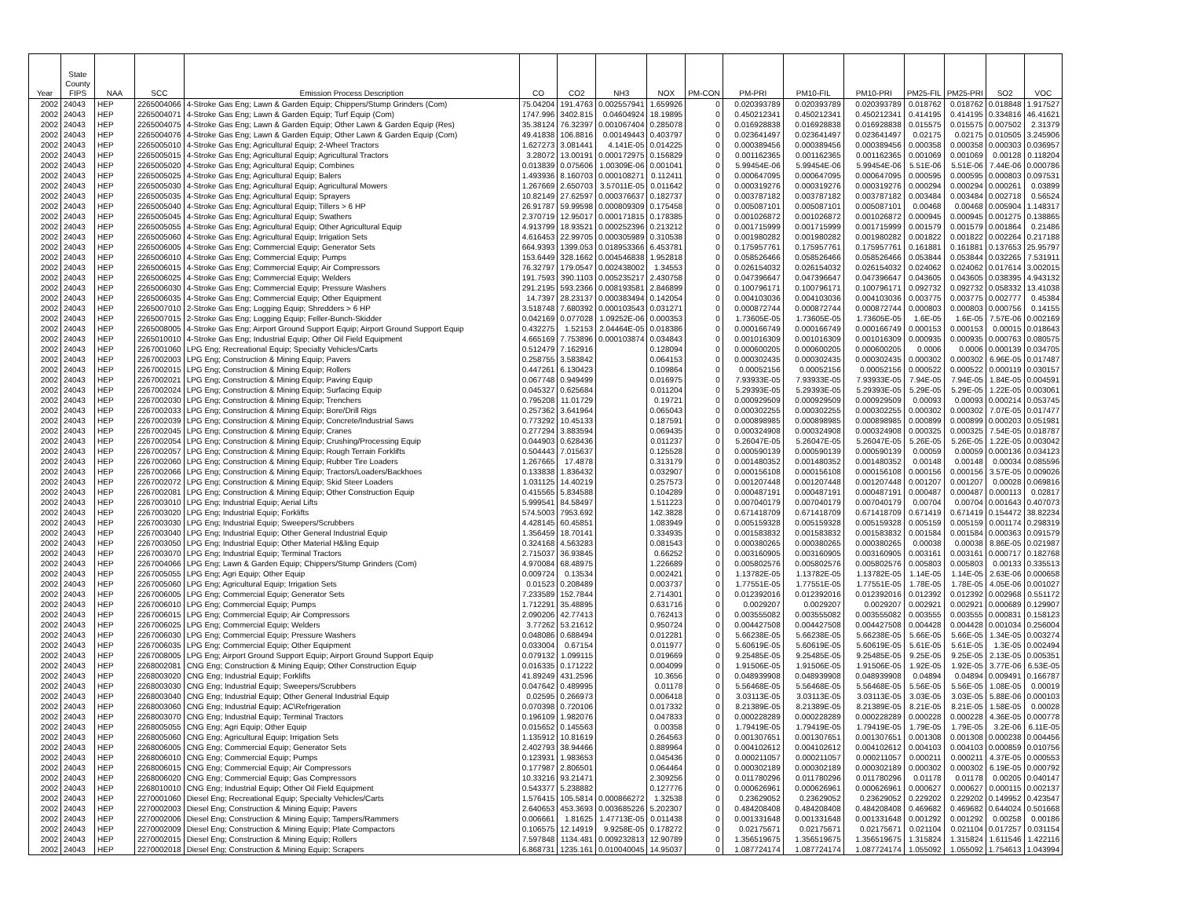| Year | State County FIPS | NAA | SCC | Emission Process Description | CO | CO2 | NH3 | NOX | PM-CON | PM-PRI | PM10-FIL | PM10-PRI | PM25-FIL | PM25-PRI | SO2 | VOC |
| --- | --- | --- | --- | --- | --- | --- | --- | --- | --- | --- | --- | --- | --- | --- | --- | --- |
| 2002 | 24043 | HEP | 2265004066 | 4-Stroke Gas Eng; Lawn & Garden Equip; Chippers/Stump Grinders (Com) | 75.04204 | 191.4763 | 0.002557941 | 1.659926 | 0 | 0.020393789 | 0.020393789 | 0.020393789 | 0.018762 | 0.018762 | 0.018848 | 1.917527 |
| 2002 | 24043 | HEP | 2265004071 | 4-Stroke Gas Eng; Lawn & Garden Equip; Turf Equip (Com) | 1747.996 | 3402.815 | 0.04604924 | 18.19895 | 0 | 0.450212341 | 0.450212341 | 0.450212341 | 0.414195 | 0.414195 | 0.334816 | 46.41621 |
| 2002 | 24043 | HEP | 2265004075 | 4-Stroke Gas Eng; Lawn & Garden Equip; Other Lawn & Garden Equip (Res) | 35.38124 | 76.32397 | 0.001067404 | 0.285078 | 0 | 0.016928838 | 0.016928838 | 0.016928838 | 0.015575 | 0.015575 | 0.007502 | 2.31379 |
| 2002 | 24043 | HEP | 2265004076 | 4-Stroke Gas Eng; Lawn & Garden Equip; Other Lawn & Garden Equip (Com) | 49.41838 | 106.8816 | 0.00149443 | 0.403797 | 0 | 0.023641497 | 0.023641497 | 0.023641497 | 0.02175 | 0.02175 | 0.010505 | 3.245906 |
| 2002 | 24043 | HEP | 2265005010 | 4-Stroke Gas Eng; Agricultural Equip; 2-Wheel Tractors | 1.627273 | 3.081441 | 4.141E-05 | 0.014225 | 0 | 0.000389456 | 0.000389456 | 0.000389456 | 0.000358 | 0.000358 | 0.000303 | 0.036957 |
| 2002 | 24043 | HEP | 2265005015 | 4-Stroke Gas Eng; Agricultural Equip; Agricultural Tractors | 3.28072 | 13.00191 | 0.000172975 | 0.156829 | 0 | 0.001162365 | 0.001162365 | 0.001162365 | 0.001069 | 0.001069 | 0.00128 | 0.118204 |
| 2002 | 24043 | HEP | 2265005020 | 4-Stroke Gas Eng; Agricultural Equip; Combines | 0.013839 | 0.075606 | 1.00309E-06 | 0.001041 | 0 | 5.99454E-06 | 5.99454E-06 | 5.99454E-06 | 5.51E-06 | 5.51E-06 | 7.44E-06 | 0.000786 |
| 2002 | 24043 | HEP | 2265005025 | 4-Stroke Gas Eng; Agricultural Equip; Balers | 1.493936 | 8.160703 | 0.000108271 | 0.112411 | 0 | 0.000647095 | 0.000647095 | 0.000647095 | 0.000595 | 0.000595 | 0.000803 | 0.097531 |
| 2002 | 24043 | HEP | 2265005030 | 4-Stroke Gas Eng; Agricultural Equip; Agricultural Mowers | 1.267669 | 2.650703 | 3.57011E-05 | 0.011642 | 0 | 0.000319276 | 0.000319276 | 0.000319276 | 0.000294 | 0.000294 | 0.000261 | 0.03899 |
| 2002 | 24043 | HEP | 2265005035 | 4-Stroke Gas Eng; Agricultural Equip; Sprayers | 10.82149 | 27.62597 | 0.000376637 | 0.182737 | 0 | 0.003787182 | 0.003787182 | 0.003787182 | 0.003484 | 0.003484 | 0.002718 | 0.56524 |
| 2002 | 24043 | HEP | 2265005040 | 4-Stroke Gas Eng; Agricultural Equip; Tillers > 6 HP | 26.91787 | 59.99598 | 0.000809309 | 0.175458 | 0 | 0.005087101 | 0.005087101 | 0.005087101 | 0.00468 | 0.00468 | 0.005904 | 1.148317 |
| 2002 | 24043 | HEP | 2265005045 | 4-Stroke Gas Eng; Agricultural Equip; Swathers | 2.370719 | 12.95017 | 0.000171815 | 0.178385 | 0 | 0.001026872 | 0.001026872 | 0.001026872 | 0.000945 | 0.000945 | 0.001275 | 0.138865 |
| 2002 | 24043 | HEP | 2265005055 | 4-Stroke Gas Eng; Agricultural Equip; Other Agricultural Equip | 4.913799 | 18.93521 | 0.000252396 | 0.213212 | 0 | 0.001715999 | 0.001715999 | 0.001715999 | 0.001579 | 0.001579 | 0.001864 | 0.21486 |
| 2002 | 24043 | HEP | 2265005060 | 4-Stroke Gas Eng; Agricultural Equip; Irrigation Sets | 4.616453 | 22.99705 | 0.000305989 | 0.310538 | 0 | 0.001980282 | 0.001980282 | 0.001980282 | 0.001822 | 0.001822 | 0.002264 | 0.217188 |
| 2002 | 24043 | HEP | 2265006005 | 4-Stroke Gas Eng; Commercial Equip; Generator Sets | 664.9393 | 1399.053 | 0.018953366 | 6.453781 | 0 | 0.175957761 | 0.175957761 | 0.175957761 | 0.161881 | 0.161881 | 0.137653 | 25.95797 |
| 2002 | 24043 | HEP | 2265006010 | 4-Stroke Gas Eng; Commercial Equip; Pumps | 153.6449 | 328.1662 | 0.004546838 | 1.952818 | 0 | 0.058526466 | 0.058526466 | 0.058526466 | 0.053844 | 0.053844 | 0.032265 | 7.531911 |
| 2002 | 24043 | HEP | 2265006015 | 4-Stroke Gas Eng; Commercial Equip; Air Compressors | 76.32797 | 179.0547 | 0.002438002 | 1.34553 | 0 | 0.026154032 | 0.026154032 | 0.026154032 | 0.024062 | 0.024062 | 0.017614 | 3.002015 |
| 2002 | 24043 | HEP | 2265006025 | 4-Stroke Gas Eng; Commercial Equip; Welders | 191.7593 | 390.1103 | 0.005235217 | 2.430758 | 0 | 0.047396647 | 0.047396647 | 0.047396647 | 0.043605 | 0.043605 | 0.038395 | 4.943132 |
| 2002 | 24043 | HEP | 2265006030 | 4-Stroke Gas Eng; Commercial Equip; Pressure Washers | 291.2195 | 593.2366 | 0.008193581 | 2.846899 | 0 | 0.100796171 | 0.100796171 | 0.100796171 | 0.092732 | 0.092732 | 0.058332 | 13.41038 |
| 2002 | 24043 | HEP | 2265006035 | 4-Stroke Gas Eng; Commercial Equip; Other Equipment | 14.7397 | 28.23137 | 0.000383494 | 0.142054 | 0 | 0.004103036 | 0.004103036 | 0.004103036 | 0.003775 | 0.003775 | 0.002777 | 0.45384 |
| 2002 | 24043 | HEP | 2265007010 | 2-Stroke Gas Eng; Logging Equip; Shredders > 6 HP | 3.518748 | 7.680392 | 0.000103543 | 0.031271 | 0 | 0.000872744 | 0.000872744 | 0.000872744 | 0.000803 | 0.000803 | 0.000756 | 0.14155 |
| 2002 | 24043 | HEP | 2265007015 | 2-Stroke Gas Eng; Logging Equip; Feller-Bunch-Skidder | 0.042169 | 0.077028 | 1.09252E-06 | 0.000353 | 0 | 1.73605E-05 | 1.73605E-05 | 1.73605E-05 | 1.6E-05 | 1.6E-05 | 7.57E-06 | 0.002169 |
| 2002 | 24043 | HEP | 2265008005 | 4-Stroke Gas Eng; Airport Ground Support Equip; Airport Ground Support Equip | 0.432275 | 1.52153 | 2.04464E-05 | 0.018386 | 0 | 0.000166749 | 0.000166749 | 0.000166749 | 0.000153 | 0.000153 | 0.00015 | 0.018643 |
| 2002 | 24043 | HEP | 2265010010 | 4-Stroke Gas Eng; Industrial Equip; Other Oil Field Equipment | 4.665169 | 7.753896 | 0.000103874 | 0.034843 | 0 | 0.001016309 | 0.001016309 | 0.001016309 | 0.000935 | 0.000935 | 0.000763 | 0.080575 |
| 2002 | 24043 | HEP | 2267001060 | LPG Eng; Recreational Equip; Specialty Vehicles/Carts | 0.512479 | 7.162916 | | 0.128094 | 0 | 0.000600205 | 0.000600205 | 0.000600205 | 0.0006 | 0.0006 | 0.000139 | 0.034705 |
| 2002 | 24043 | HEP | 2267002003 | LPG Eng; Construction & Mining Equip; Pavers | 0.258755 | 3.583842 | | 0.064153 | 0 | 0.000302435 | 0.000302435 | 0.000302435 | 0.000302 | 0.000302 | 6.96E-05 | 0.017487 |
| 2002 | 24043 | HEP | 2267002015 | LPG Eng; Construction & Mining Equip; Rollers | 0.447261 | 6.130423 | | 0.109864 | 0 | 0.00052156 | 0.00052156 | 0.00052156 | 0.000522 | 0.000522 | 0.000119 | 0.030157 |
| 2002 | 24043 | HEP | 2267002021 | LPG Eng; Construction & Mining Equip; Paving Equip | 0.067748 | 0.949499 | | 0.016975 | 0 | 7.93933E-05 | 7.93933E-05 | 7.93933E-05 | 7.94E-05 | 7.94E-05 | 1.84E-05 | 0.004591 |
| 2002 | 24043 | HEP | 2267002024 | LPG Eng; Construction & Mining Equip; Surfacing Equip | 0.045327 | 0.625684 | | 0.011204 | 0 | 5.29393E-05 | 5.29393E-05 | 5.29393E-05 | 5.29E-05 | 5.29E-05 | 1.22E-05 | 0.003061 |
| 2002 | 24043 | HEP | 2267002030 | LPG Eng; Construction & Mining Equip; Trenchers | 0.795208 | 11.01729 | | 0.19721 | 0 | 0.000929509 | 0.000929509 | 0.000929509 | 0.00093 | 0.00093 | 0.000214 | 0.053745 |
| 2002 | 24043 | HEP | 2267002033 | LPG Eng; Construction & Mining Equip; Bore/Drill Rigs | 0.257362 | 3.641964 | | 0.065043 | 0 | 0.000302255 | 0.000302255 | 0.000302255 | 0.000302 | 0.000302 | 7.07E-05 | 0.017477 |
| 2002 | 24043 | HEP | 2267002039 | LPG Eng; Construction & Mining Equip; Concrete/Industrial Saws | 0.773292 | 10.45133 | | 0.187591 | 0 | 0.000898985 | 0.000898985 | 0.000898985 | 0.000899 | 0.000899 | 0.000203 | 0.051981 |
| 2002 | 24043 | HEP | 2267002045 | LPG Eng; Construction & Mining Equip; Cranes | 0.277294 | 3.883594 | | 0.069435 | 0 | 0.000324908 | 0.000324908 | 0.000324908 | 0.000325 | 0.000325 | 7.54E-05 | 0.018787 |
| 2002 | 24043 | HEP | 2267002054 | LPG Eng; Construction & Mining Equip; Crushing/Processing Equip | 0.044903 | 0.628436 | | 0.011237 | 0 | 5.26047E-05 | 5.26047E-05 | 5.26047E-05 | 5.26E-05 | 5.26E-05 | 1.22E-05 | 0.003042 |
| 2002 | 24043 | HEP | 2267002057 | LPG Eng; Construction & Mining Equip; Rough Terrain Forklifts | 0.504443 | 7.015637 | | 0.125528 | 0 | 0.000590139 | 0.000590139 | 0.000590139 | 0.00059 | 0.00059 | 0.000136 | 0.034123 |
| 2002 | 24043 | HEP | 2267002060 | LPG Eng; Construction & Mining Equip; Rubber Tire Loaders | 1.267665 | 17.4878 | | 0.313179 | 0 | 0.001480352 | 0.001480352 | 0.001480352 | 0.00148 | 0.00148 | 0.00034 | 0.085596 |
| 2002 | 24043 | HEP | 2267002066 | LPG Eng; Construction & Mining Equip; Tractors/Loaders/Backhoes | 0.133838 | 1.836432 | | 0.032907 | 0 | 0.000156108 | 0.000156108 | 0.000156108 | 0.000156 | 0.000156 | 3.57E-05 | 0.009026 |
| 2002 | 24043 | HEP | 2267002072 | LPG Eng; Construction & Mining Equip; Skid Steer Loaders | 1.031125 | 14.40219 | | 0.257573 | 0 | 0.001207448 | 0.001207448 | 0.001207448 | 0.001207 | 0.001207 | 0.00028 | 0.069816 |
| 2002 | 24043 | HEP | 2267002081 | LPG Eng; Construction & Mining Equip; Other Construction Equip | 0.415565 | 5.834588 | | 0.104289 | 0 | 0.000487191 | 0.000487191 | 0.000487191 | 0.000487 | 0.000487 | 0.000113 | 0.02817 |
| 2002 | 24043 | HEP | 2267003010 | LPG Eng; Industrial Equip; Aerial Lifts | 5.999541 | 84.58497 | | 1.511223 | 0 | 0.007040179 | 0.007040179 | 0.007040179 | 0.00704 | 0.00704 | 0.001643 | 0.407073 |
| 2002 | 24043 | HEP | 2267003020 | LPG Eng; Industrial Equip; Forklifts | 574.5003 | 7953.692 | | 142.3828 | 0 | 0.671418709 | 0.671418709 | 0.671418709 | 0.671419 | 0.671419 | 0.154472 | 38.82234 |
| 2002 | 24043 | HEP | 2267003030 | LPG Eng; Industrial Equip; Sweepers/Scrubbers | 4.428145 | 60.45851 | | 1.083949 | 0 | 0.005159328 | 0.005159328 | 0.005159328 | 0.005159 | 0.005159 | 0.001174 | 0.298319 |
| 2002 | 24043 | HEP | 2267003040 | LPG Eng; Industrial Equip; Other General Industrial Equip | 1.356459 | 18.70141 | | 0.334935 | 0 | 0.001583832 | 0.001583832 | 0.001583832 | 0.001584 | 0.001584 | 0.000363 | 0.091579 |
| 2002 | 24043 | HEP | 2267003050 | LPG Eng; Industrial Equip; Other Material H&ling Equip | 0.324168 | 4.563283 | | 0.081543 | 0 | 0.000380265 | 0.000380265 | 0.000380265 | 0.00038 | 0.00038 | 8.86E-05 | 0.021987 |
| 2002 | 24043 | HEP | 2267003070 | LPG Eng; Industrial Equip; Terminal Tractors | 2.715037 | 36.93845 | | 0.66252 | 0 | 0.003160905 | 0.003160905 | 0.003160905 | 0.003161 | 0.003161 | 0.000717 | 0.182768 |
| 2002 | 24043 | HEP | 2267004066 | LPG Eng; Lawn & Garden Equip; Chippers/Stump Grinders (Com) | 4.970084 | 68.48975 | | 1.226689 | 0 | 0.005802576 | 0.005802576 | 0.005802576 | 0.005803 | 0.005803 | 0.00133 | 0.335513 |
| 2002 | 24043 | HEP | 2267005055 | LPG Eng; Agri Equip; Other Equip | 0.009724 | 0.13534 | | 0.002421 | 0 | 1.13782E-05 | 1.13782E-05 | 1.13782E-05 | 1.14E-05 | 1.14E-05 | 2.63E-06 | 0.000658 |
| 2002 | 24043 | HEP | 2267005060 | LPG Eng; Agricultural Equip; Irrigation Sets | 0.01523 | 0.208489 | | 0.003737 | 0 | 1.77551E-05 | 1.77551E-05 | 1.77551E-05 | 1.78E-05 | 1.78E-05 | 4.05E-06 | 0.001027 |
| 2002 | 24043 | HEP | 2267006005 | LPG Eng; Commercial Equip; Generator Sets | 7.233589 | 152.7844 | | 2.714301 | 0 | 0.012392016 | 0.012392016 | 0.012392016 | 0.012392 | 0.012392 | 0.002968 | 0.551172 |
| 2002 | 24043 | HEP | 2267006010 | LPG Eng; Commercial Equip; Pumps | 1.712291 | 35.48895 | | 0.631716 | 0 | 0.0029207 | 0.0029207 | 0.0029207 | 0.002921 | 0.002921 | 0.000689 | 0.129907 |
| 2002 | 24043 | HEP | 2267006015 | LPG Eng; Commercial Equip; Air Compressors | 2.090206 | 42.77413 | | 0.762413 | 0 | 0.003555082 | 0.003555082 | 0.003555082 | 0.003555 | 0.003555 | 0.000831 | 0.158123 |
| 2002 | 24043 | HEP | 2267006025 | LPG Eng; Commercial Equip; Welders | 3.77262 | 53.21612 | | 0.950724 | 0 | 0.004427508 | 0.004427508 | 0.004427508 | 0.004428 | 0.004428 | 0.001034 | 0.256004 |
| 2002 | 24043 | HEP | 2267006030 | LPG Eng; Commercial Equip; Pressure Washers | 0.048086 | 0.688494 | | 0.012281 | 0 | 5.66238E-05 | 5.66238E-05 | 5.66238E-05 | 5.66E-05 | 5.66E-05 | 1.34E-05 | 0.003274 |
| 2002 | 24043 | HEP | 2267006035 | LPG Eng; Commercial Equip; Other Equipment | 0.033004 | 0.67154 | | 0.011977 | 0 | 5.60619E-05 | 5.60619E-05 | 5.60619E-05 | 5.61E-05 | 5.61E-05 | 1.3E-05 | 0.002494 |
| 2002 | 24043 | HEP | 2267008005 | LPG Eng; Airport Ground Support Equip; Airport Ground Support Equip | 0.079132 | 1.099115 | | 0.019669 | 0 | 9.25485E-05 | 9.25485E-05 | 9.25485E-05 | 9.25E-05 | 9.25E-05 | 2.13E-05 | 0.005351 |
| 2002 | 24043 | HEP | 2268002081 | CNG Eng; Construction & Mining Equip; Other Construction Equip | 0.016335 | 0.171222 | | 0.004099 | 0 | 1.91506E-05 | 1.91506E-05 | 1.91506E-05 | 1.92E-05 | 1.92E-05 | 3.77E-06 | 6.53E-05 |
| 2002 | 24043 | HEP | 2268003020 | CNG Eng; Industrial Equip; Forklifts | 41.89249 | 431.2596 | | 10.3656 | 0 | 0.048939908 | 0.048939908 | 0.048939908 | 0.04894 | 0.04894 | 0.009491 | 0.166787 |
| 2002 | 24043 | HEP | 2268003030 | CNG Eng; Industrial Equip; Sweepers/Scrubbers | 0.047642 | 0.489995 | | 0.01178 | 0 | 5.56468E-05 | 5.56468E-05 | 5.56468E-05 | 5.56E-05 | 5.56E-05 | 1.08E-05 | 0.00019 |
| 2002 | 24043 | HEP | 2268003040 | CNG Eng; Industrial Equip; Other General Industrial Equip | 0.02595 | 0.266973 | | 0.006418 | 0 | 3.03113E-05 | 3.03113E-05 | 3.03113E-05 | 3.03E-05 | 3.03E-05 | 5.88E-06 | 0.000103 |
| 2002 | 24043 | HEP | 2268003060 | CNG Eng; Industrial Equip; AC\Refrigeration | 0.070398 | 0.720106 | | 0.017332 | 0 | 8.21389E-05 | 8.21389E-05 | 8.21389E-05 | 8.21E-05 | 8.21E-05 | 1.58E-05 | 0.00028 |
| 2002 | 24043 | HEP | 2268003070 | CNG Eng; Industrial Equip; Terminal Tractors | 0.196109 | 1.982076 | | 0.047833 | 0 | 0.000228289 | 0.000228289 | 0.000228289 | 0.000228 | 0.000228 | 4.36E-05 | 0.000778 |
| 2002 | 24043 | HEP | 2268005055 | CNG Eng; Agri Equip; Other Equip | 0.015652 | 0.145563 | | 0.00358 | 0 | 1.79419E-05 | 1.79419E-05 | 1.79419E-05 | 1.79E-05 | 1.79E-05 | 3.2E-06 | 6.11E-05 |
| 2002 | 24043 | HEP | 2268005060 | CNG Eng; Agricultural Equip; Irrigation Sets | 1.135912 | 10.81619 | | 0.264563 | 0 | 0.001307651 | 0.001307651 | 0.001307651 | 0.001308 | 0.001308 | 0.000238 | 0.004456 |
| 2002 | 24043 | HEP | 2268006005 | CNG Eng; Commercial Equip; Generator Sets | 2.402793 | 38.94466 | | 0.889964 | 0 | 0.004102612 | 0.004102612 | 0.004102612 | 0.004103 | 0.004103 | 0.000859 | 0.010756 |
| 2002 | 24043 | HEP | 2268006010 | CNG Eng; Commercial Equip; Pumps | 0.123931 | 1.983653 | | 0.045436 | 0 | 0.000211057 | 0.000211057 | 0.000211057 | 0.000211 | 0.000211 | 4.37E-05 | 0.000553 |
| 2002 | 24043 | HEP | 2268006015 | CNG Eng; Commercial Equip; Air Compressors | 0.177987 | 2.806501 | | 0.064464 | 0 | 0.000302189 | 0.000302189 | 0.000302189 | 0.000302 | 0.000302 | 6.19E-05 | 0.000792 |
| 2002 | 24043 | HEP | 2268006020 | CNG Eng; Commercial Equip; Gas Compressors | 10.33216 | 93.21471 | | 2.309256 | 0 | 0.011780296 | 0.011780296 | 0.011780296 | 0.01178 | 0.01178 | 0.00205 | 0.040147 |
| 2002 | 24043 | HEP | 2268010010 | CNG Eng; Industrial Equip; Other Oil Field Equipment | 0.543377 | 5.238882 | | 0.127776 | 0 | 0.000626961 | 0.000626961 | 0.000626961 | 0.000627 | 0.000627 | 0.000115 | 0.002137 |
| 2002 | 24043 | HEP | 2270001060 | Diesel Eng; Recreational Equip; Specialty Vehicles/Carts | 1.576415 | 105.5814 | 0.000866272 | 1.32538 | 0 | 0.23629052 | 0.23629052 | 0.23629052 | 0.229202 | 0.229202 | 0.149952 | 0.423547 |
| 2002 | 24043 | HEP | 2270002003 | Diesel Eng; Construction & Mining Equip; Pavers | 2.640653 | 453.3693 | 0.003685226 | 5.202307 | 0 | 0.484208408 | 0.484208408 | 0.484208408 | 0.469682 | 0.469682 | 0.644024 | 0.501668 |
| 2002 | 24043 | HEP | 2270002006 | Diesel Eng; Construction & Mining Equip; Tampers/Rammers | 0.006661 | 1.81625 | 1.47713E-05 | 0.011438 | 0 | 0.001331648 | 0.001331648 | 0.001331648 | 0.001292 | 0.001292 | 0.00258 | 0.00186 |
| 2002 | 24043 | HEP | 2270002009 | Diesel Eng; Construction & Mining Equip; Plate Compactors | 0.106575 | 12.14919 | 9.9258E-05 | 0.178272 | 0 | 0.02175671 | 0.02175671 | 0.02175671 | 0.021104 | 0.021104 | 0.017257 | 0.031154 |
| 2002 | 24043 | HEP | 2270002015 | Diesel Eng; Construction & Mining Equip; Rollers | 7.597848 | 1134.481 | 0.009232813 | 12.90789 | 0 | 1.356519675 | 1.356519675 | 1.356519675 | 1.315824 | 1.315824 | 1.611546 | 1.422116 |
| 2002 | 24043 | HEP | 2270002018 | Diesel Eng; Construction & Mining Equip; Scrapers | 6.868731 | 1235.161 | 0.010040045 | 14.95037 | 0 | 1.087724174 | 1.087724174 | 1.087724174 | 1.055092 | 1.055092 | 1.754613 | 1.043994 |